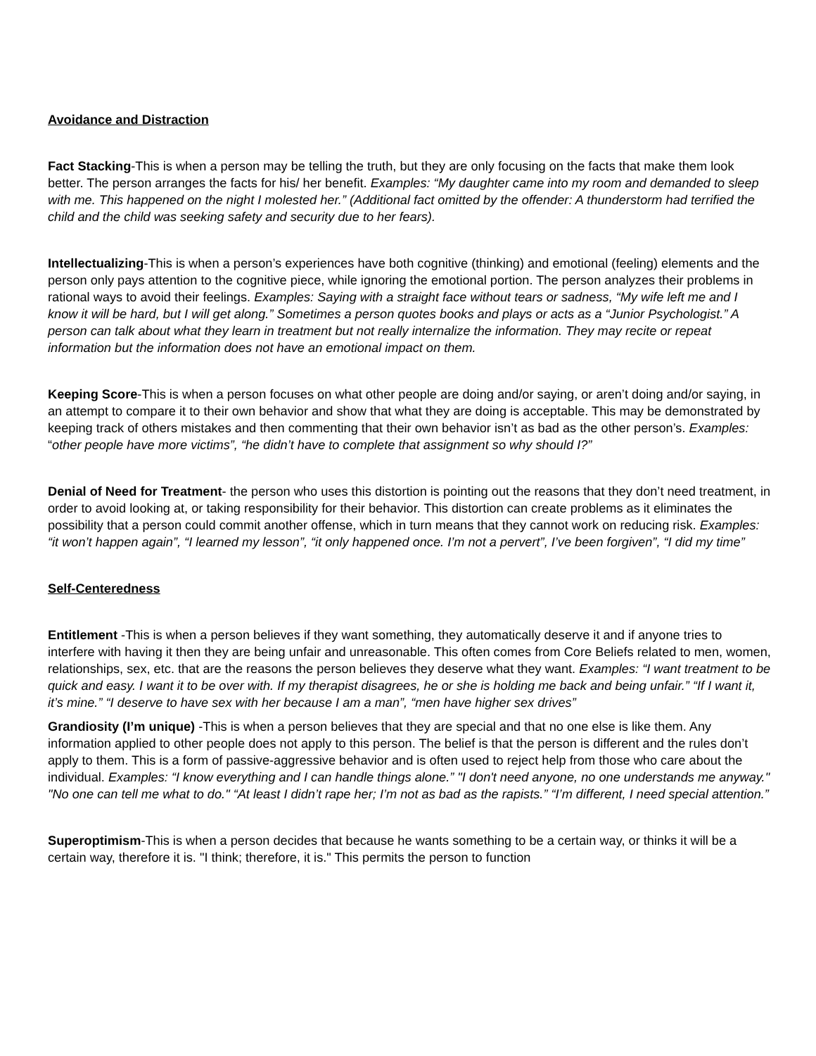Avoidance and Distraction
Fact Stacking-This is when a person may be telling the truth, but they are only focusing on the facts that make them look better. The person arranges the facts for his/ her benefit. Examples: “My daughter came into my room and demanded to sleep with me. This happened on the night I molested her.” (Additional fact omitted by the offender: A thunderstorm had terrified the child and the child was seeking safety and security due to her fears).
Intellectualizing-This is when a person’s experiences have both cognitive (thinking) and emotional (feeling) elements and the person only pays attention to the cognitive piece, while ignoring the emotional portion. The person analyzes their problems in rational ways to avoid their feelings. Examples: Saying with a straight face without tears or sadness, “My wife left me and I know it will be hard, but I will get along.” Sometimes a person quotes books and plays or acts as a “Junior Psychologist.” A person can talk about what they learn in treatment but not really internalize the information. They may recite or repeat information but the information does not have an emotional impact on them.
Keeping Score-This is when a person focuses on what other people are doing and/or saying, or aren’t doing and/or saying, in an attempt to compare it to their own behavior and show that what they are doing is acceptable. This may be demonstrated by keeping track of others mistakes and then commenting that their own behavior isn’t as bad as the other person’s. Examples: “other people have more victims”, “he didn’t have to complete that assignment so why should I?”
Denial of Need for Treatment- the person who uses this distortion is pointing out the reasons that they don’t need treatment, in order to avoid looking at, or taking responsibility for their behavior. This distortion can create problems as it eliminates the possibility that a person could commit another offense, which in turn means that they cannot work on reducing risk. Examples: “it won’t happen again”, “I learned my lesson”, “it only happened once. I’m not a pervert”, I’ve been forgiven”, “I did my time”
Self-Centeredness
Entitlement -This is when a person believes if they want something, they automatically deserve it and if anyone tries to interfere with having it then they are being unfair and unreasonable. This often comes from Core Beliefs related to men, women, relationships, sex, etc. that are the reasons the person believes they deserve what they want. Examples: “I want treatment to be quick and easy. I want it to be over with. If my therapist disagrees, he or she is holding me back and being unfair.” “If I want it, it’s mine.” “I deserve to have sex with her because I am a man”, “men have higher sex drives”
Grandiosity (I’m unique) -This is when a person believes that they are special and that no one else is like them. Any information applied to other people does not apply to this person. The belief is that the person is different and the rules don’t apply to them. This is a form of passive-aggressive behavior and is often used to reject help from those who care about the individual. Examples: “I know everything and I can handle things alone.” "I don't need anyone, no one understands me anyway." "No one can tell me what to do." “At least I didn’t rape her; I’m not as bad as the rapists.” “I’m different, I need special attention.”
Superoptimism-This is when a person decides that because he wants something to be a certain way, or thinks it will be a certain way, therefore it is. "I think; therefore, it is." This permits the person to function